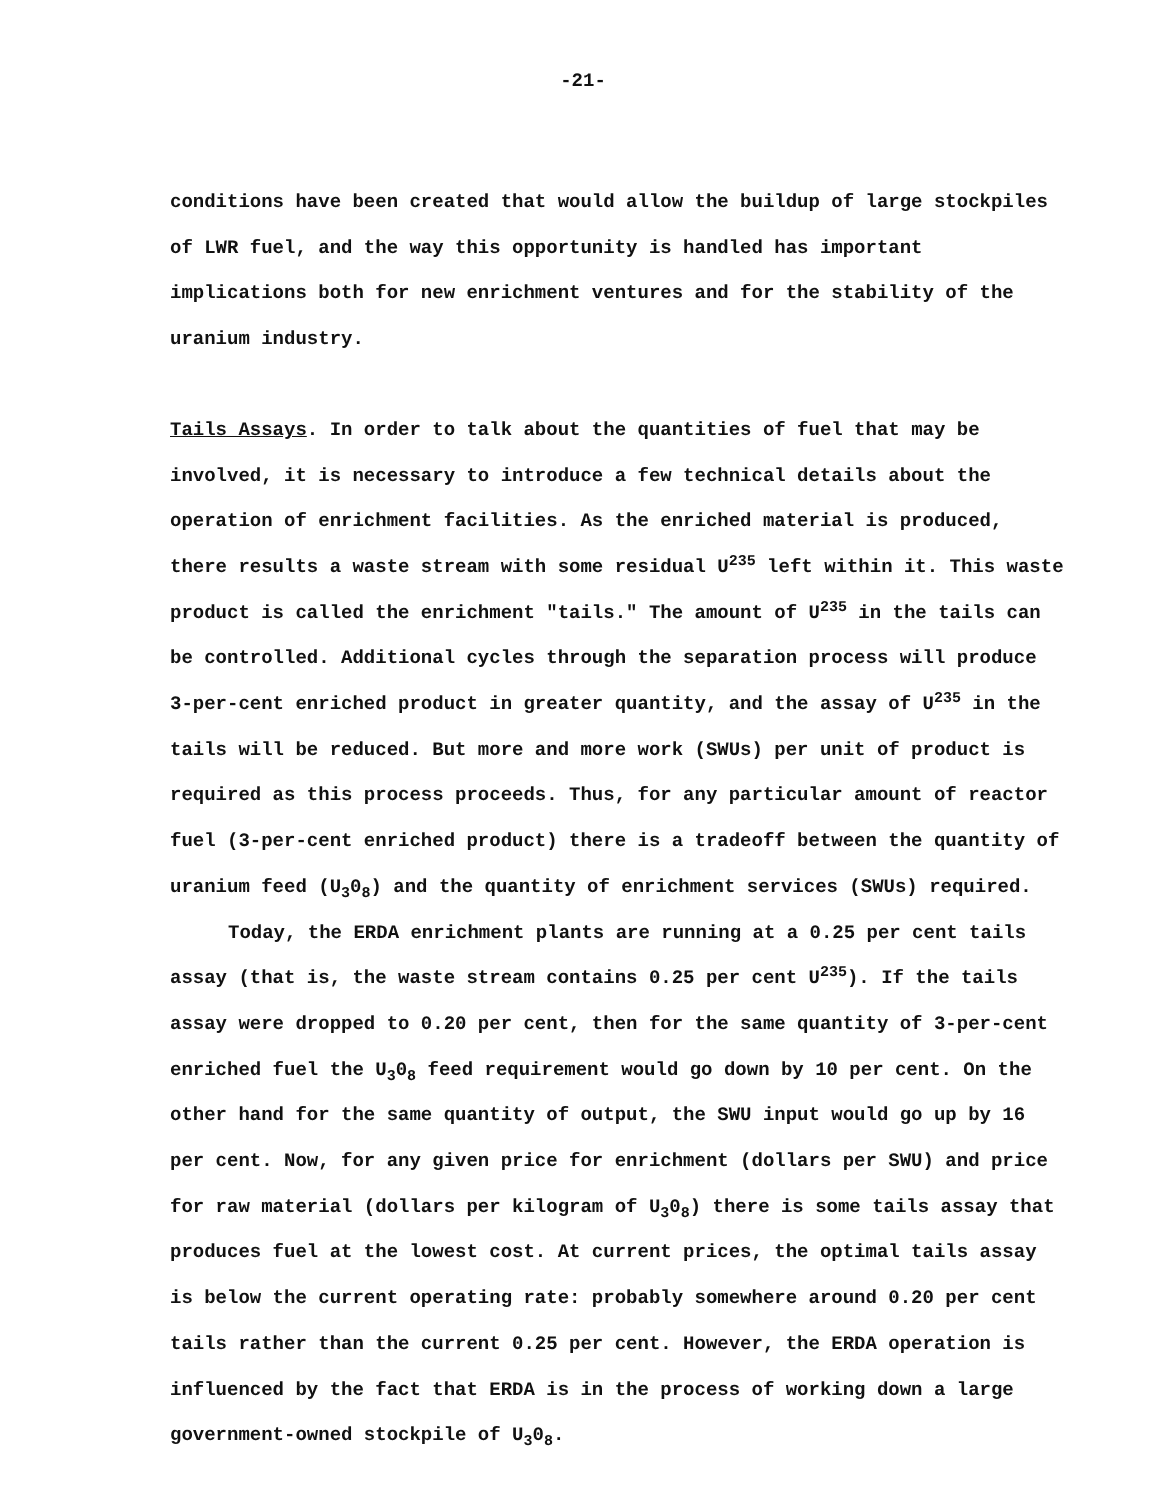-21-
conditions have been created that would allow the buildup of large stockpiles of LWR fuel, and the way this opportunity is handled has important implications both for new enrichment ventures and for the stability of the uranium industry.
Tails Assays. In order to talk about the quantities of fuel that may be involved, it is necessary to introduce a few technical details about the operation of enrichment facilities. As the enriched material is produced, there results a waste stream with some residual U<sup>235</sup> left within it. This waste product is called the enrichment "tails." The amount of U<sup>235</sup> in the tails can be controlled. Additional cycles through the separation process will produce 3-per-cent enriched product in greater quantity, and the assay of U<sup>235</sup> in the tails will be reduced. But more and more work (SWUs) per unit of product is required as this process proceeds. Thus, for any particular amount of reactor fuel (3-per-cent enriched product) there is a tradeoff between the quantity of uranium feed (U<sub>3</sub>0<sub>8</sub>) and the quantity of enrichment services (SWUs) required.
Today, the ERDA enrichment plants are running at a 0.25 per cent tails assay (that is, the waste stream contains 0.25 per cent U<sup>235</sup>). If the tails assay were dropped to 0.20 per cent, then for the same quantity of 3-per-cent enriched fuel the U<sub>3</sub>0<sub>8</sub> feed requirement would go down by 10 per cent. On the other hand for the same quantity of output, the SWU input would go up by 16 per cent. Now, for any given price for enrichment (dollars per SWU) and price for raw material (dollars per kilogram of U<sub>3</sub>0<sub>8</sub>) there is some tails assay that produces fuel at the lowest cost. At current prices, the optimal tails assay is below the current operating rate: probably somewhere around 0.20 per cent tails rather than the current 0.25 per cent. However, the ERDA operation is influenced by the fact that ERDA is in the process of working down a large government-owned stockpile of U<sub>3</sub>0<sub>8</sub>.